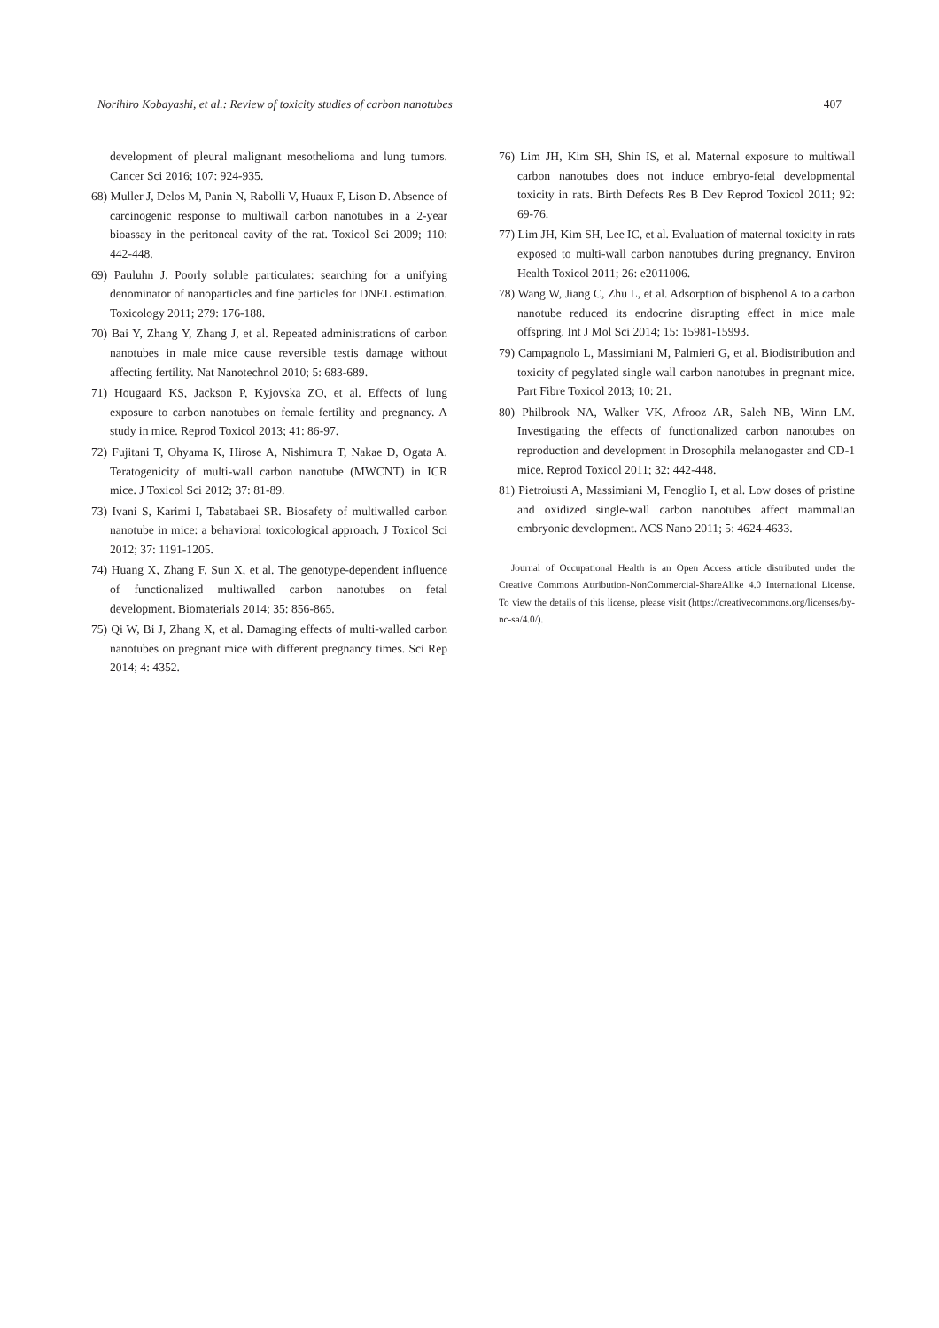Norihiro Kobayashi, et al.: Review of toxicity studies of carbon nanotubes 407
development of pleural malignant mesothelioma and lung tumors. Cancer Sci 2016; 107: 924-935.
68) Muller J, Delos M, Panin N, Rabolli V, Huaux F, Lison D. Absence of carcinogenic response to multiwall carbon nanotubes in a 2-year bioassay in the peritoneal cavity of the rat. Toxicol Sci 2009; 110: 442-448.
69) Pauluhn J. Poorly soluble particulates: searching for a unifying denominator of nanoparticles and fine particles for DNEL estimation. Toxicology 2011; 279: 176-188.
70) Bai Y, Zhang Y, Zhang J, et al. Repeated administrations of carbon nanotubes in male mice cause reversible testis damage without affecting fertility. Nat Nanotechnol 2010; 5: 683-689.
71) Hougaard KS, Jackson P, Kyjovska ZO, et al. Effects of lung exposure to carbon nanotubes on female fertility and pregnancy. A study in mice. Reprod Toxicol 2013; 41: 86-97.
72) Fujitani T, Ohyama K, Hirose A, Nishimura T, Nakae D, Ogata A. Teratogenicity of multi-wall carbon nanotube (MWCNT) in ICR mice. J Toxicol Sci 2012; 37: 81-89.
73) Ivani S, Karimi I, Tabatabaei SR. Biosafety of multiwalled carbon nanotube in mice: a behavioral toxicological approach. J Toxicol Sci 2012; 37: 1191-1205.
74) Huang X, Zhang F, Sun X, et al. The genotype-dependent influence of functionalized multiwalled carbon nanotubes on fetal development. Biomaterials 2014; 35: 856-865.
75) Qi W, Bi J, Zhang X, et al. Damaging effects of multi-walled carbon nanotubes on pregnant mice with different pregnancy times. Sci Rep 2014; 4: 4352.
76) Lim JH, Kim SH, Shin IS, et al. Maternal exposure to multiwall carbon nanotubes does not induce embryo-fetal developmental toxicity in rats. Birth Defects Res B Dev Reprod Toxicol 2011; 92: 69-76.
77) Lim JH, Kim SH, Lee IC, et al. Evaluation of maternal toxicity in rats exposed to multi-wall carbon nanotubes during pregnancy. Environ Health Toxicol 2011; 26: e2011006.
78) Wang W, Jiang C, Zhu L, et al. Adsorption of bisphenol A to a carbon nanotube reduced its endocrine disrupting effect in mice male offspring. Int J Mol Sci 2014; 15: 15981-15993.
79) Campagnolo L, Massimiani M, Palmieri G, et al. Biodistribution and toxicity of pegylated single wall carbon nanotubes in pregnant mice. Part Fibre Toxicol 2013; 10: 21.
80) Philbrook NA, Walker VK, Afrooz AR, Saleh NB, Winn LM. Investigating the effects of functionalized carbon nanotubes on reproduction and development in Drosophila melanogaster and CD-1 mice. Reprod Toxicol 2011; 32: 442-448.
81) Pietroiusti A, Massimiani M, Fenoglio I, et al. Low doses of pristine and oxidized single-wall carbon nanotubes affect mammalian embryonic development. ACS Nano 2011; 5: 4624-4633.
Journal of Occupational Health is an Open Access article distributed under the Creative Commons Attribution-NonCommercial-ShareAlike 4.0 International License. To view the details of this license, please visit (https://creativecommons.org/licenses/by-nc-sa/4.0/).